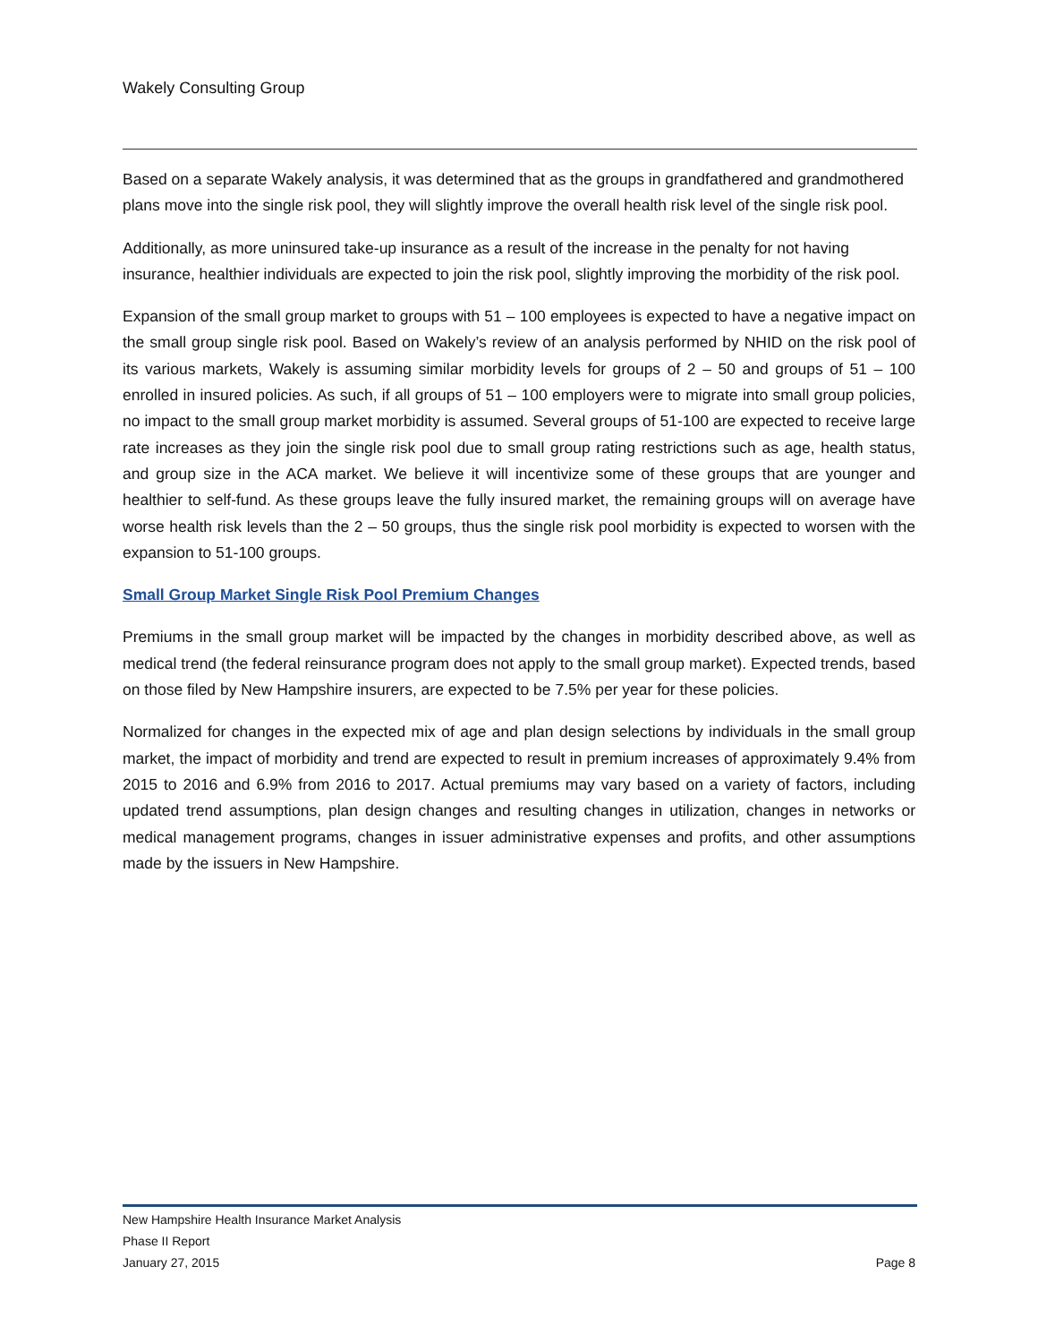Wakely Consulting Group
Based on a separate Wakely analysis, it was determined that as the groups in grandfathered and grandmothered plans move into the single risk pool, they will slightly improve the overall health risk level of the single risk pool.
Additionally, as more uninsured take-up insurance as a result of the increase in the penalty for not having insurance, healthier individuals are expected to join the risk pool, slightly improving the morbidity of the risk pool.
Expansion of the small group market to groups with 51 – 100 employees is expected to have a negative impact on the small group single risk pool. Based on Wakely’s review of an analysis performed by NHID on the risk pool of its various markets, Wakely is assuming similar morbidity levels for groups of 2 – 50 and groups of 51 – 100 enrolled in insured policies. As such, if all groups of 51 – 100 employers were to migrate into small group policies, no impact to the small group market morbidity is assumed. Several groups of 51-100 are expected to receive large rate increases as they join the single risk pool due to small group rating restrictions such as age, health status, and group size in the ACA market. We believe it will incentivize some of these groups that are younger and healthier to self-fund. As these groups leave the fully insured market, the remaining groups will on average have worse health risk levels than the 2 – 50 groups, thus the single risk pool morbidity is expected to worsen with the expansion to 51-100 groups.
Small Group Market Single Risk Pool Premium Changes
Premiums in the small group market will be impacted by the changes in morbidity described above, as well as medical trend (the federal reinsurance program does not apply to the small group market). Expected trends, based on those filed by New Hampshire insurers, are expected to be 7.5% per year for these policies.
Normalized for changes in the expected mix of age and plan design selections by individuals in the small group market, the impact of morbidity and trend are expected to result in premium increases of approximately 9.4% from 2015 to 2016 and 6.9% from 2016 to 2017. Actual premiums may vary based on a variety of factors, including updated trend assumptions, plan design changes and resulting changes in utilization, changes in networks or medical management programs, changes in issuer administrative expenses and profits, and other assumptions made by the issuers in New Hampshire.
New Hampshire Health Insurance Market Analysis
Phase II Report
January 27, 2015 Page 8